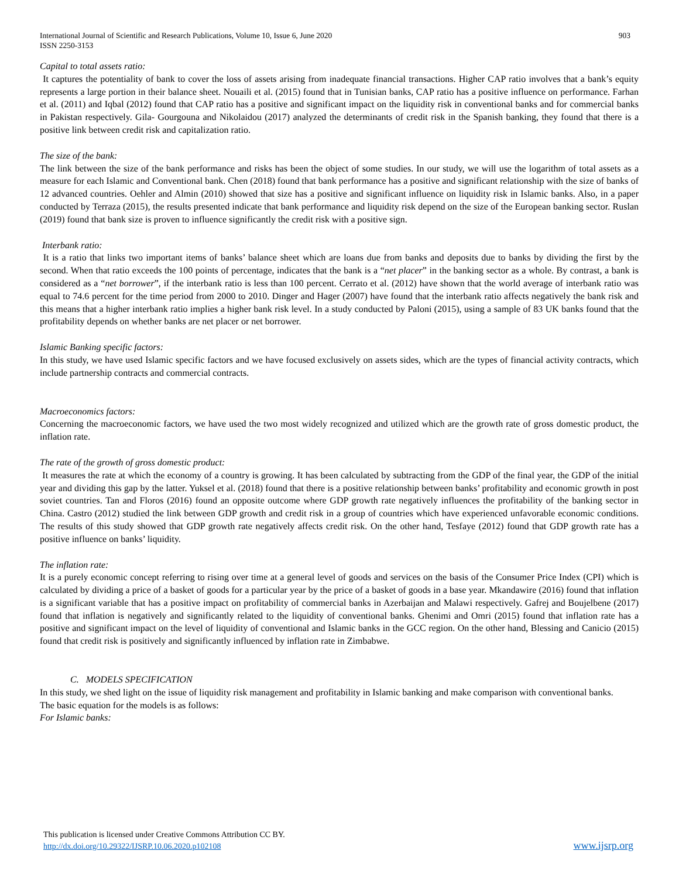International Journal of Scientific and Research Publications, Volume 10, Issue 6, June 2020
ISSN 2250-3153
903
Capital to total assets ratio:
It captures the potentiality of bank to cover the loss of assets arising from inadequate financial transactions. Higher CAP ratio involves that a bank’s equity represents a large portion in their balance sheet. Nouaili et al. (2015) found that in Tunisian banks, CAP ratio has a positive influence on performance. Farhan et al. (2011) and Iqbal (2012) found that CAP ratio has a positive and significant impact on the liquidity risk in conventional banks and for commercial banks in Pakistan respectively. Gila- Gourgouna and Nikolaidou (2017) analyzed the determinants of credit risk in the Spanish banking, they found that there is a positive link between credit risk and capitalization ratio.
The size of the bank:
The link between the size of the bank performance and risks has been the object of some studies. In our study, we will use the logarithm of total assets as a measure for each Islamic and Conventional bank. Chen (2018) found that bank performance has a positive and significant relationship with the size of banks of 12 advanced countries. Oehler and Almin (2010) showed that size has a positive and significant influence on liquidity risk in Islamic banks. Also, in a paper conducted by Terraza (2015), the results presented indicate that bank performance and liquidity risk depend on the size of the European banking sector. Ruslan (2019) found that bank size is proven to influence significantly the credit risk with a positive sign.
Interbank ratio:
It is a ratio that links two important items of banks’ balance sheet which are loans due from banks and deposits due to banks by dividing the first by the second. When that ratio exceeds the 100 points of percentage, indicates that the bank is a “net placer” in the banking sector as a whole. By contrast, a bank is considered as a “net borrower”, if the interbank ratio is less than 100 percent. Cerrato et al. (2012) have shown that the world average of interbank ratio was equal to 74.6 percent for the time period from 2000 to 2010. Dinger and Hager (2007) have found that the interbank ratio affects negatively the bank risk and this means that a higher interbank ratio implies a higher bank risk level. In a study conducted by Paloni (2015), using a sample of 83 UK banks found that the profitability depends on whether banks are net placer or net borrower.
Islamic Banking specific factors:
In this study, we have used Islamic specific factors and we have focused exclusively on assets sides, which are the types of financial activity contracts, which include partnership contracts and commercial contracts.
Macroeconomics factors:
Concerning the macroeconomic factors, we have used the two most widely recognized and utilized which are the growth rate of gross domestic product, the inflation rate.
The rate of the growth of gross domestic product:
It measures the rate at which the economy of a country is growing. It has been calculated by subtracting from the GDP of the final year, the GDP of the initial year and dividing this gap by the latter. Yuksel et al. (2018) found that there is a positive relationship between banks’ profitability and economic growth in post soviet countries. Tan and Floros (2016) found an opposite outcome where GDP growth rate negatively influences the profitability of the banking sector in China. Castro (2012) studied the link between GDP growth and credit risk in a group of countries which have experienced unfavorable economic conditions. The results of this study showed that GDP growth rate negatively affects credit risk. On the other hand, Tesfaye (2012) found that GDP growth rate has a positive influence on banks’ liquidity.
The inflation rate:
It is a purely economic concept referring to rising over time at a general level of goods and services on the basis of the Consumer Price Index (CPI) which is calculated by dividing a price of a basket of goods for a particular year by the price of a basket of goods in a base year. Mkandawire (2016) found that inflation is a significant variable that has a positive impact on profitability of commercial banks in Azerbaijan and Malawi respectively. Gafrej and Boujelbene (2017) found that inflation is negatively and significantly related to the liquidity of conventional banks. Ghenimi and Omri (2015) found that inflation rate has a positive and significant impact on the level of liquidity of conventional and Islamic banks in the GCC region. On the other hand, Blessing and Canicio (2015) found that credit risk is positively and significantly influenced by inflation rate in Zimbabwe.
C. MODELS SPECIFICATION
In this study, we shed light on the issue of liquidity risk management and profitability in Islamic banking and make comparison with conventional banks.
The basic equation for the models is as follows:
For Islamic banks:
This publication is licensed under Creative Commons Attribution CC BY.
http://dx.doi.org/10.29322/IJSRP.10.06.2020.p102108
www.ijsrp.org